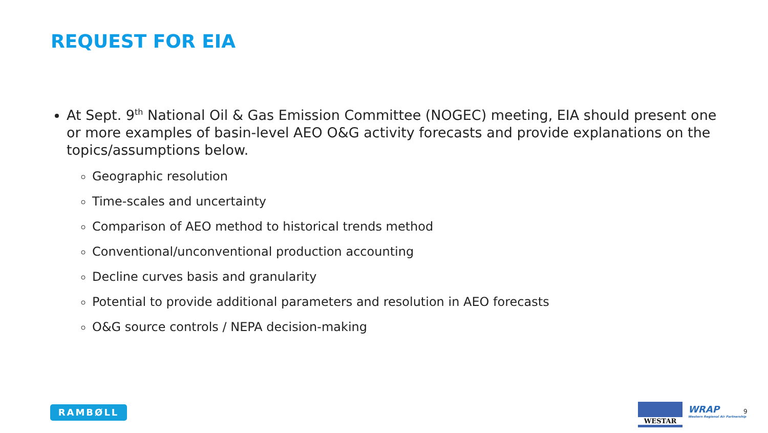REQUEST FOR EIA
At Sept. 9<sup>th</sup> National Oil & Gas Emission Committee (NOGEC) meeting, EIA should present one or more examples of basin-level AEO O&G activity forecasts and provide explanations on the topics/assumptions below.
Geographic resolution
Time-scales and uncertainty
Comparison of AEO method to historical trends method
Conventional/unconventional production accounting
Decline curves basis and granularity
Potential to provide additional parameters and resolution in AEO forecasts
O&G source controls / NEPA decision-making
RAMBØLL WESTAR
WRAP
Western Regional Air Partnership
9